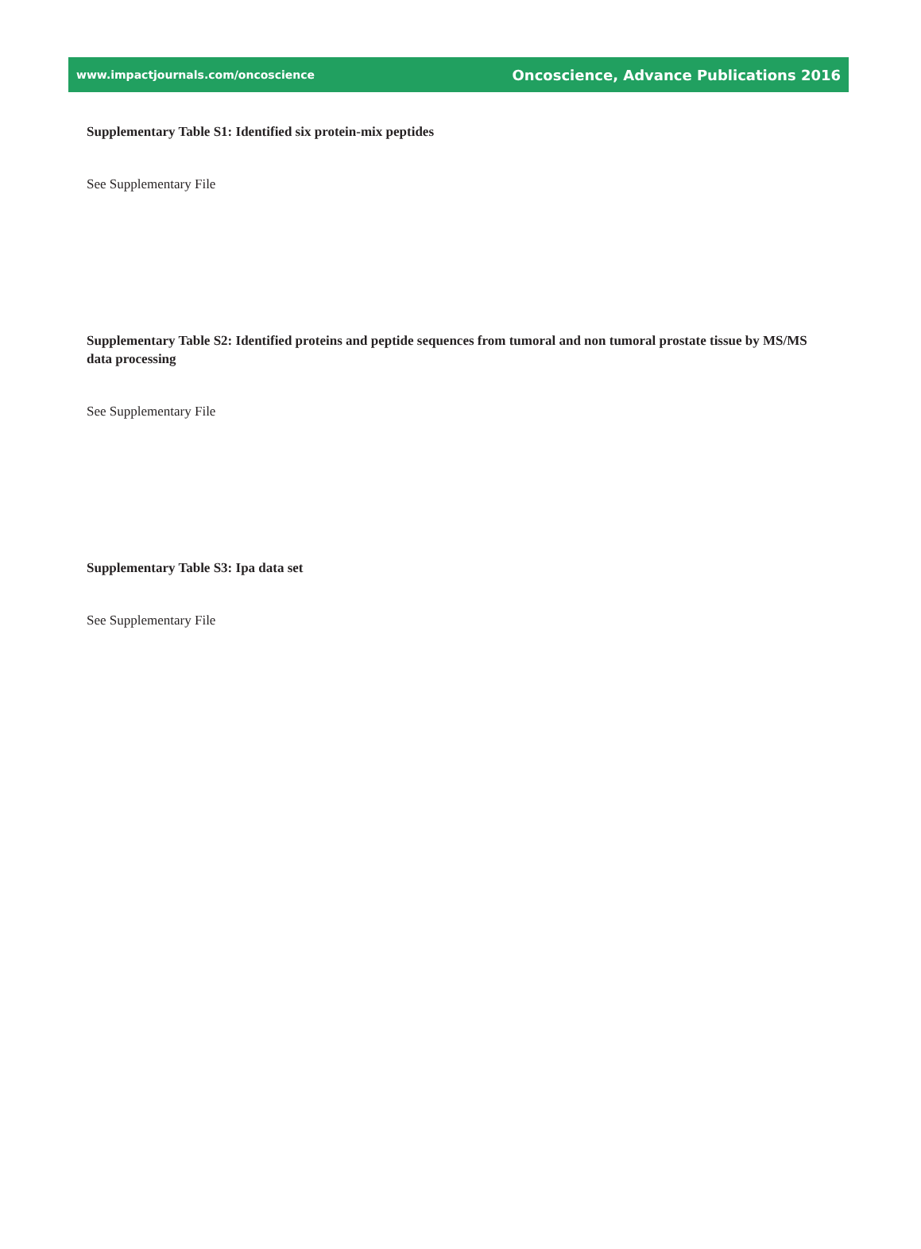www.impactjournals.com/oncoscience Oncoscience, Advance Publications 2016
Supplementary Table S1: Identified six protein-mix peptides
See Supplementary File
Supplementary Table S2: Identified proteins and peptide sequences from tumoral and non tumoral prostate tissue by MS/MS data processing
See Supplementary File
Supplementary Table S3: Ipa data set
See Supplementary File